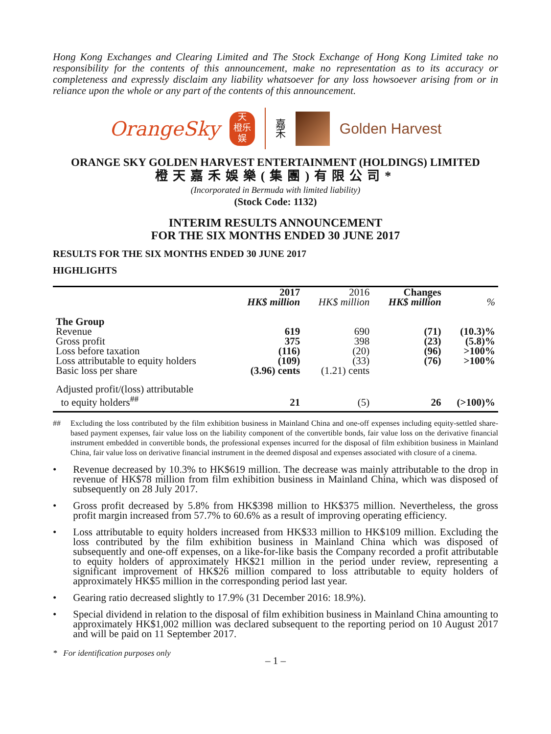Hong Kong Exchanges and Clearing Limited and The Stock Exchange of Hong Kong Limited take no responsibility for the contents of this announcement, make no representation as to its accuracy or completeness and expressly disclaim any liability whatsoever for any loss howsoever arising from or in reliance upon the whole or any part of the contents of this announcement.
OrangeSky
天
橙乐
娱
嘉
禾
Golden Harvest
ORANGE SKY GOLDEN HARVEST ENTERTAINMENT (HOLDINGS) LIMITED
橙天嘉禾娛樂(集團)有限公司*
(Incorporated in Bermuda with limited liability)
(Stock Code: 1132)
INTERIM RESULTS ANNOUNCEMENT
FOR THE SIX MONTHS ENDED 30 JUNE 2017
RESULTS FOR THE SIX MONTHS ENDED 30 JUNE 2017
HIGHLIGHTS
| | 2017 HK$ million | 2016 HK$ million | Changes HK$ million | % |
| --- | --- | --- | --- | --- |
| The Group | | | | |
| Revenue | 619 | 690 | (71) | (10.3)% |
| Gross profit | 375 | 398 | (23) | (5.8)% |
| Loss before taxation | (116) | (20) | (96) | >100% |
| Loss attributable to equity holders | (109) | (33) | (76) | >100% |
| Basic loss per share | (3.96) cents | (1.21) cents | | |
| Adjusted profit/(loss) attributable to equity holders<sup>##</sup> | 21 | (5) | 26 | (>100)% |
## Excluding the loss contributed by the film exhibition business in Mainland China and one-off expenses including equity-settled share-based payment expenses, fair value loss on the liability component of the convertible bonds, fair value loss on the derivative financial instrument embedded in convertible bonds, the professional expenses incurred for the disposal of film exhibition business in Mainland China, fair value loss on derivative financial instrument in the deemed disposal and expenses associated with closure of a cinema.
• Revenue decreased by 10.3% to HK$619 million. The decrease was mainly attributable to the drop in revenue of HK$78 million from film exhibition business in Mainland China, which was disposed of subsequently on 28 July 2017.
• Gross profit decreased by 5.8% from HK$398 million to HK$375 million. Nevertheless, the gross profit margin increased from 57.7% to 60.6% as a result of improving operating efficiency.
• Loss attributable to equity holders increased from HK$33 million to HK$109 million. Excluding the loss contributed by the film exhibition business in Mainland China which was disposed of subsequently and one-off expenses, on a like-for-like basis the Company recorded a profit attributable to equity holders of approximately HK$21 million in the period under review, representing a significant improvement of HK$26 million compared to loss attributable to equity holders of approximately HK$5 million in the corresponding period last year.
• Gearing ratio decreased slightly to 17.9% (31 December 2016: 18.9%).
• Special dividend in relation to the disposal of film exhibition business in Mainland China amounting to approximately HK$1,002 million was declared subsequent to the reporting period on 10 August 2017 and will be paid on 11 September 2017.
* For identification purposes only
– 1 –